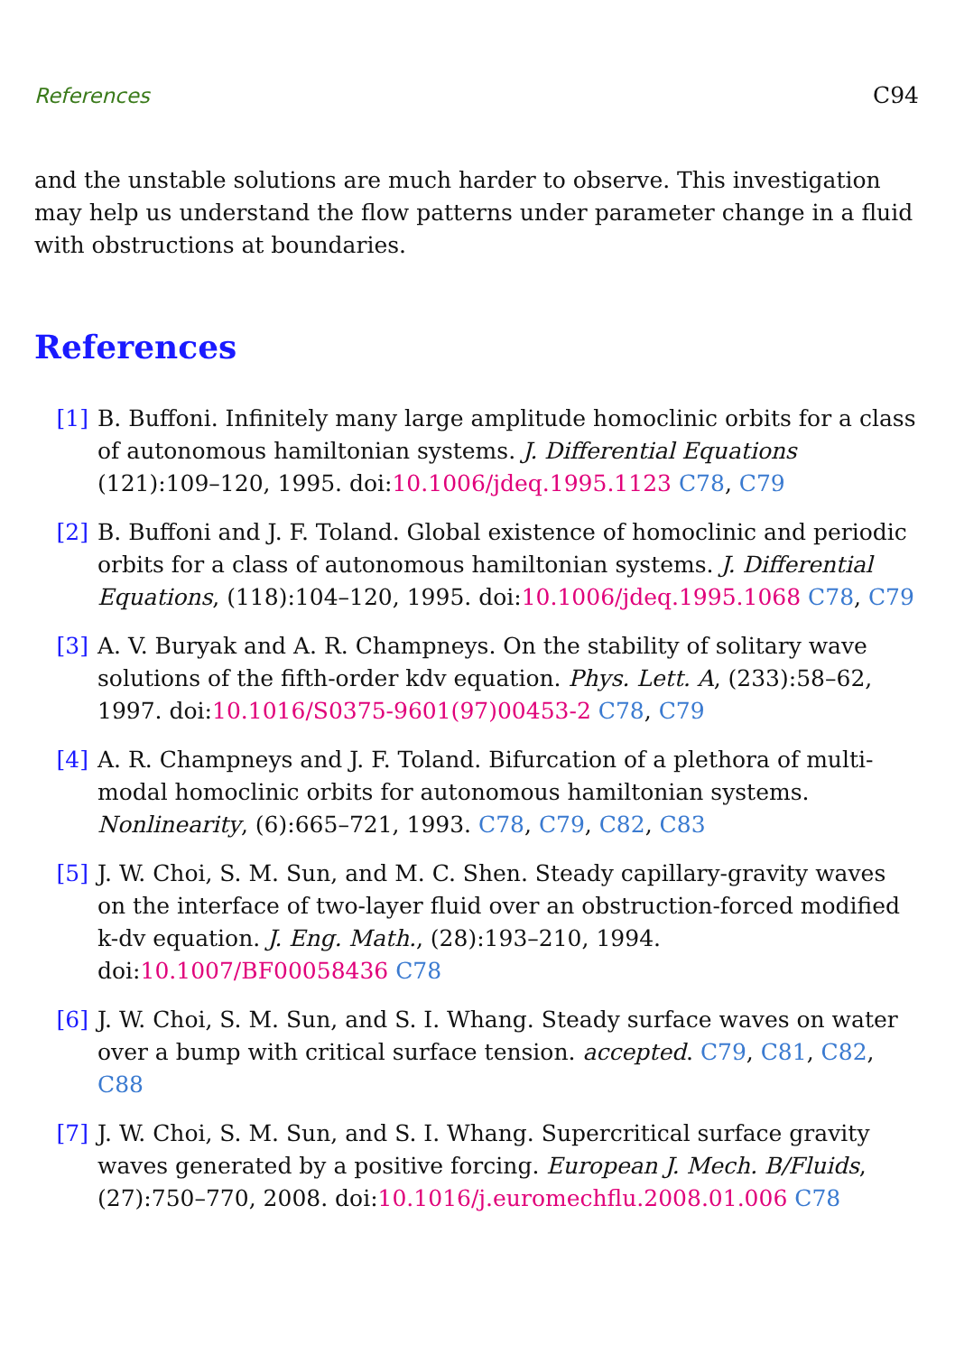References C94
and the unstable solutions are much harder to observe. This investigation may help us understand the flow patterns under parameter change in a fluid with obstructions at boundaries.
References
[1] B. Buffoni. Infinitely many large amplitude homoclinic orbits for a class of autonomous hamiltonian systems. J. Differential Equations (121):109–120, 1995. doi:10.1006/jdeq.1995.1123 C78, C79
[2] B. Buffoni and J. F. Toland. Global existence of homoclinic and periodic orbits for a class of autonomous hamiltonian systems. J. Differential Equations, (118):104–120, 1995. doi:10.1006/jdeq.1995.1068 C78, C79
[3] A. V. Buryak and A. R. Champneys. On the stability of solitary wave solutions of the fifth-order kdv equation. Phys. Lett. A, (233):58–62, 1997. doi:10.1016/S0375-9601(97)00453-2 C78, C79
[4] A. R. Champneys and J. F. Toland. Bifurcation of a plethora of multi-modal homoclinic orbits for autonomous hamiltonian systems. Nonlinearity, (6):665–721, 1993. C78, C79, C82, C83
[5] J. W. Choi, S. M. Sun, and M. C. Shen. Steady capillary-gravity waves on the interface of two-layer fluid over an obstruction-forced modified k-dv equation. J. Eng. Math., (28):193–210, 1994. doi:10.1007/BF00058436 C78
[6] J. W. Choi, S. M. Sun, and S. I. Whang. Steady surface waves on water over a bump with critical surface tension. accepted. C79, C81, C82, C88
[7] J. W. Choi, S. M. Sun, and S. I. Whang. Supercritical surface gravity waves generated by a positive forcing. European J. Mech. B/Fluids, (27):750–770, 2008. doi:10.1016/j.euromechflu.2008.01.006 C78